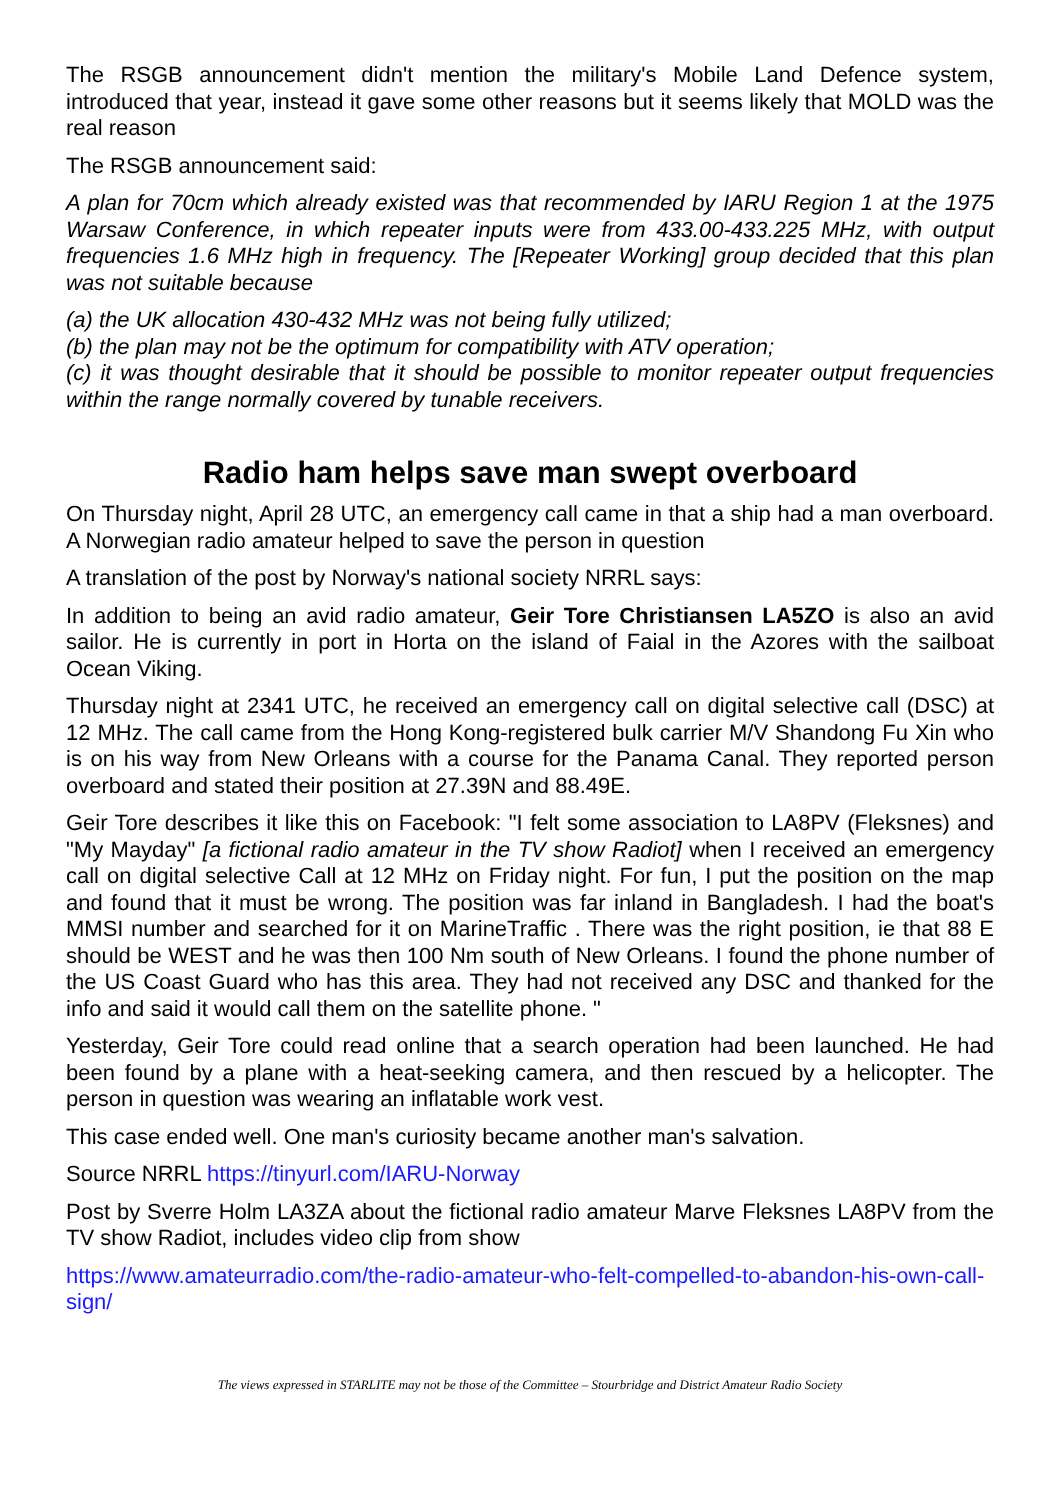The RSGB announcement didn't mention the military's Mobile Land Defence system, introduced that year, instead it gave some other reasons but it seems likely that MOLD was the real reason
The RSGB announcement said:
A plan for 70cm which already existed was that recommended by IARU Region 1 at the 1975 Warsaw Conference, in which repeater inputs were from 433.00-433.225 MHz, with output frequencies 1.6 MHz high in frequency. The [Repeater Working] group decided that this plan was not suitable because
(a) the UK allocation 430-432 MHz was not being fully utilized;
(b) the plan may not be the optimum for compatibility with ATV operation;
(c) it was thought desirable that it should be possible to monitor repeater output frequencies within the range normally covered by tunable receivers.
Radio ham helps save man swept overboard
On Thursday night, April 28 UTC, an emergency call came in that a ship had a man overboard. A Norwegian radio amateur helped to save the person in question
A translation of the post by Norway's national society NRRL says:
In addition to being an avid radio amateur, Geir Tore Christiansen LA5ZO is also an avid sailor. He is currently in port in Horta on the island of Faial in the Azores with the sailboat Ocean Viking.
Thursday night at 2341 UTC, he received an emergency call on digital selective call (DSC) at 12 MHz. The call came from the Hong Kong-registered bulk carrier M/V Shandong Fu Xin who is on his way from New Orleans with a course for the Panama Canal. They reported person overboard and stated their position at 27.39N and 88.49E.
Geir Tore describes it like this on Facebook: "I felt some association to LA8PV (Fleksnes) and "My Mayday" [a fictional radio amateur in the TV show Radiot] when I received an emergency call on digital selective Call at 12 MHz on Friday night. For fun, I put the position on the map and found that it must be wrong. The position was far inland in Bangladesh. I had the boat's MMSI number and searched for it on MarineTraffic . There was the right position, ie that 88 E should be WEST and he was then 100 Nm south of New Orleans. I found the phone number of the US Coast Guard who has this area. They had not received any DSC and thanked for the info and said it would call them on the satellite phone. "
Yesterday, Geir Tore could read online that a search operation had been launched. He had been found by a plane with a heat-seeking camera, and then rescued by a helicopter. The person in question was wearing an inflatable work vest.
This case ended well. One man's curiosity became another man's salvation.
Source NRRL https://tinyurl.com/IARU-Norway
Post by Sverre Holm LA3ZA about the fictional radio amateur Marve Fleksnes LA8PV from the TV show Radiot, includes video clip from show
https://www.amateurradio.com/the-radio-amateur-who-felt-compelled-to-abandon-his-own-call-sign/
The views expressed in STARLITE may not be those of the Committee – Stourbridge and District Amateur Radio Society